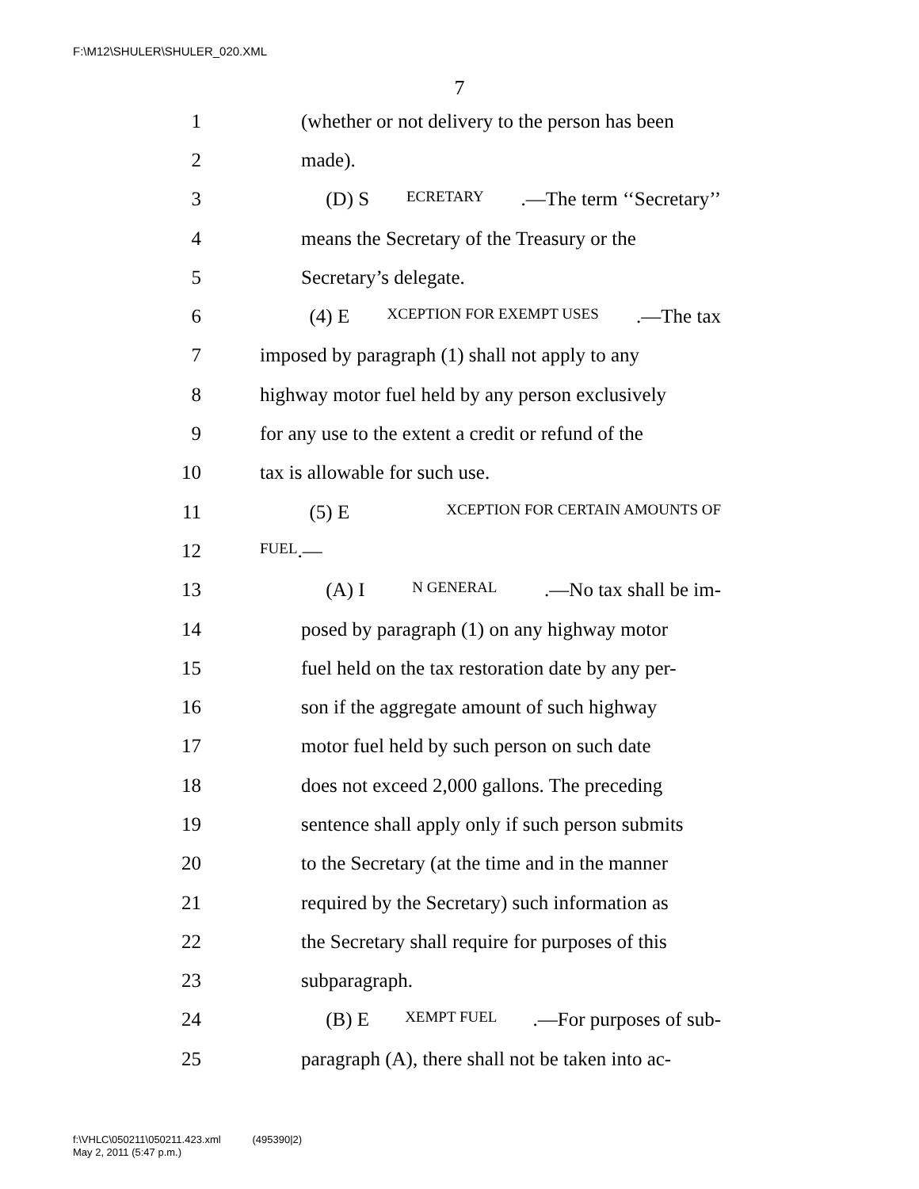F:\M12\SHULER\SHULER_020.XML
7
1 (whether or not delivery to the person has been
2 made).
3 (D) S ECRETARY.—The term ‘‘Secretary’’
4 means the Secretary of the Treasury or the
5 Secretary’s delegate.
6 (4) E XCEPTION FOR EXEMPT USES.—The tax
7 imposed by paragraph (1) shall not apply to any
8 highway motor fuel held by any person exclusively
9 for any use to the extent a credit or refund of the
10 tax is allowable for such use.
11 (5) E XCEPTION FOR CERTAIN AMOUNTS OF
12 FUEL.—
13 (A) I N GENERAL.—No tax shall be im-
14 posed by paragraph (1) on any highway motor
15 fuel held on the tax restoration date by any per-
16 son if the aggregate amount of such highway
17 motor fuel held by such person on such date
18 does not exceed 2,000 gallons. The preceding
19 sentence shall apply only if such person submits
20 to the Secretary (at the time and in the manner
21 required by the Secretary) such information as
22 the Secretary shall require for purposes of this
23 subparagraph.
24 (B) E XEMPT FUEL.—For purposes of sub-
25 paragraph (A), there shall not be taken into ac-
f:\VHLC\050211\050211.423.xml (495390|2)
May 2, 2011 (5:47 p.m.)